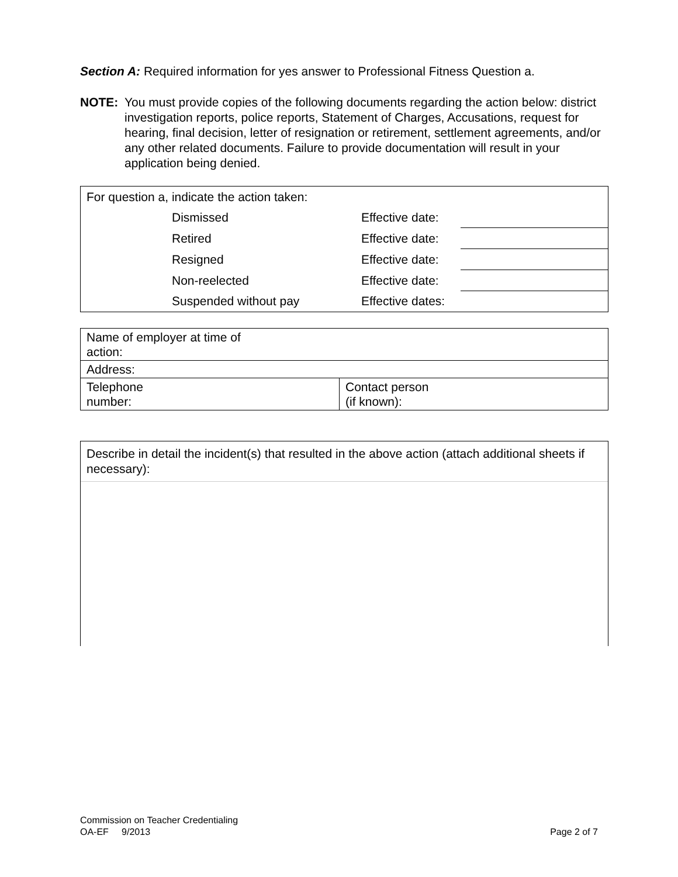Section A: Required information for yes answer to Professional Fitness Question a.
NOTE: You must provide copies of the following documents regarding the action below: district investigation reports, police reports, Statement of Charges, Accusations, request for hearing, final decision, letter of resignation or retirement, settlement agreements, and/or any other related documents. Failure to provide documentation will result in your application being denied.
| For question a, indicate the action taken: | | | |
| | Dismissed | Effective date: | |
| | Retired | Effective date: | |
| | Resigned | Effective date: | |
| | Non-reelected | Effective date: | |
| | Suspended without pay | Effective dates: | |
| Name of employer at time of action: | |
| Address: | |
| Telephone number: | Contact person (if known): |
Describe in detail the incident(s) that resulted in the above action (attach additional sheets if necessary):
Commission on Teacher Credentialing
OA-EF 9/2013 Page 2 of 7